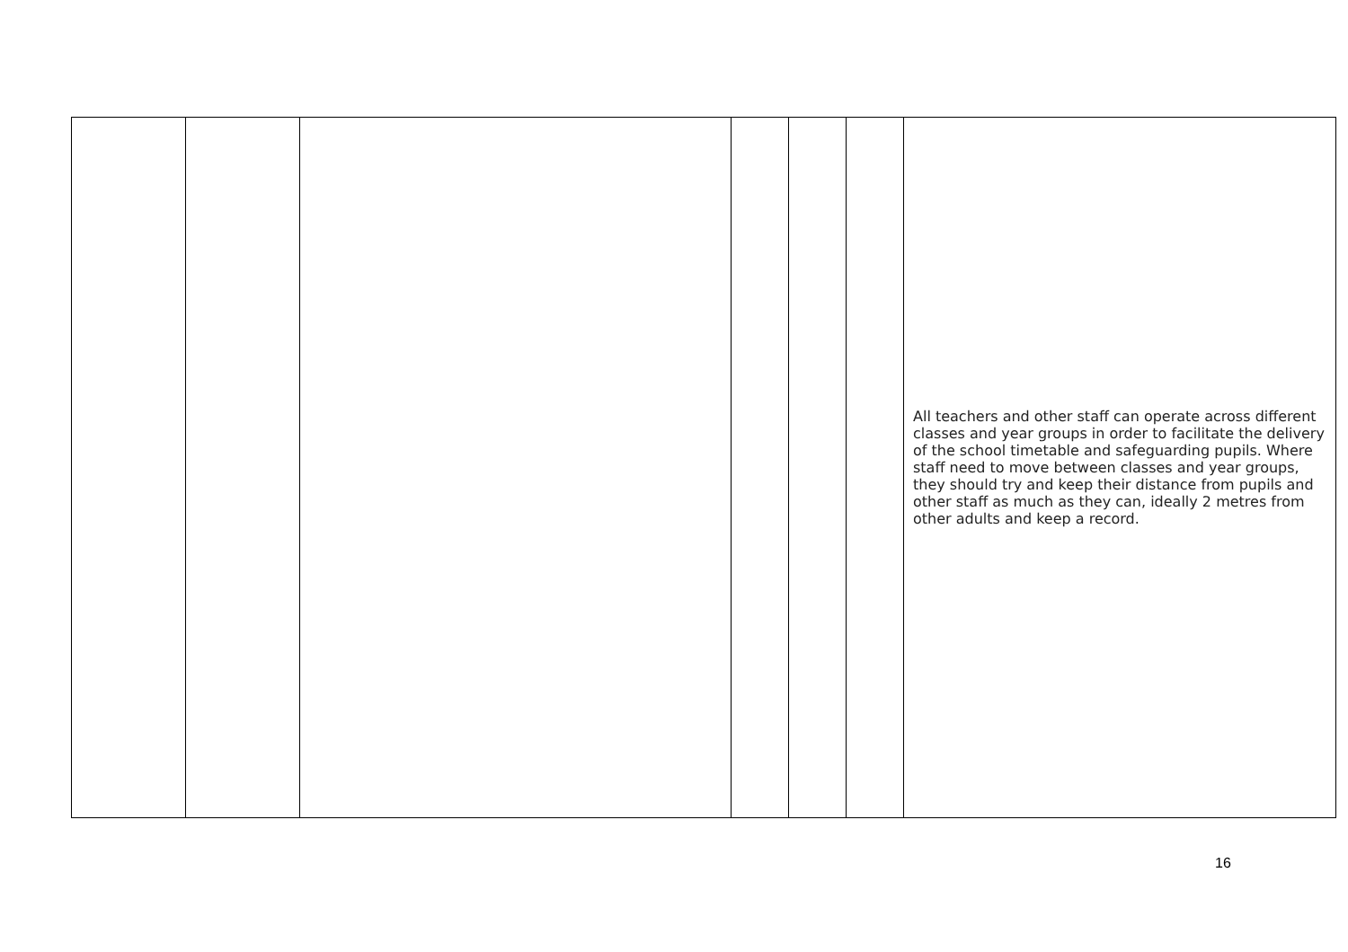| | | | | | | All teachers and other staff can operate across different classes and year groups in order to facilitate the delivery of the school timetable and safeguarding pupils. Where staff need to move between classes and year groups, they should try and keep their distance from pupils and other staff as much as they can, ideally 2 metres from other adults and keep a record. |
16